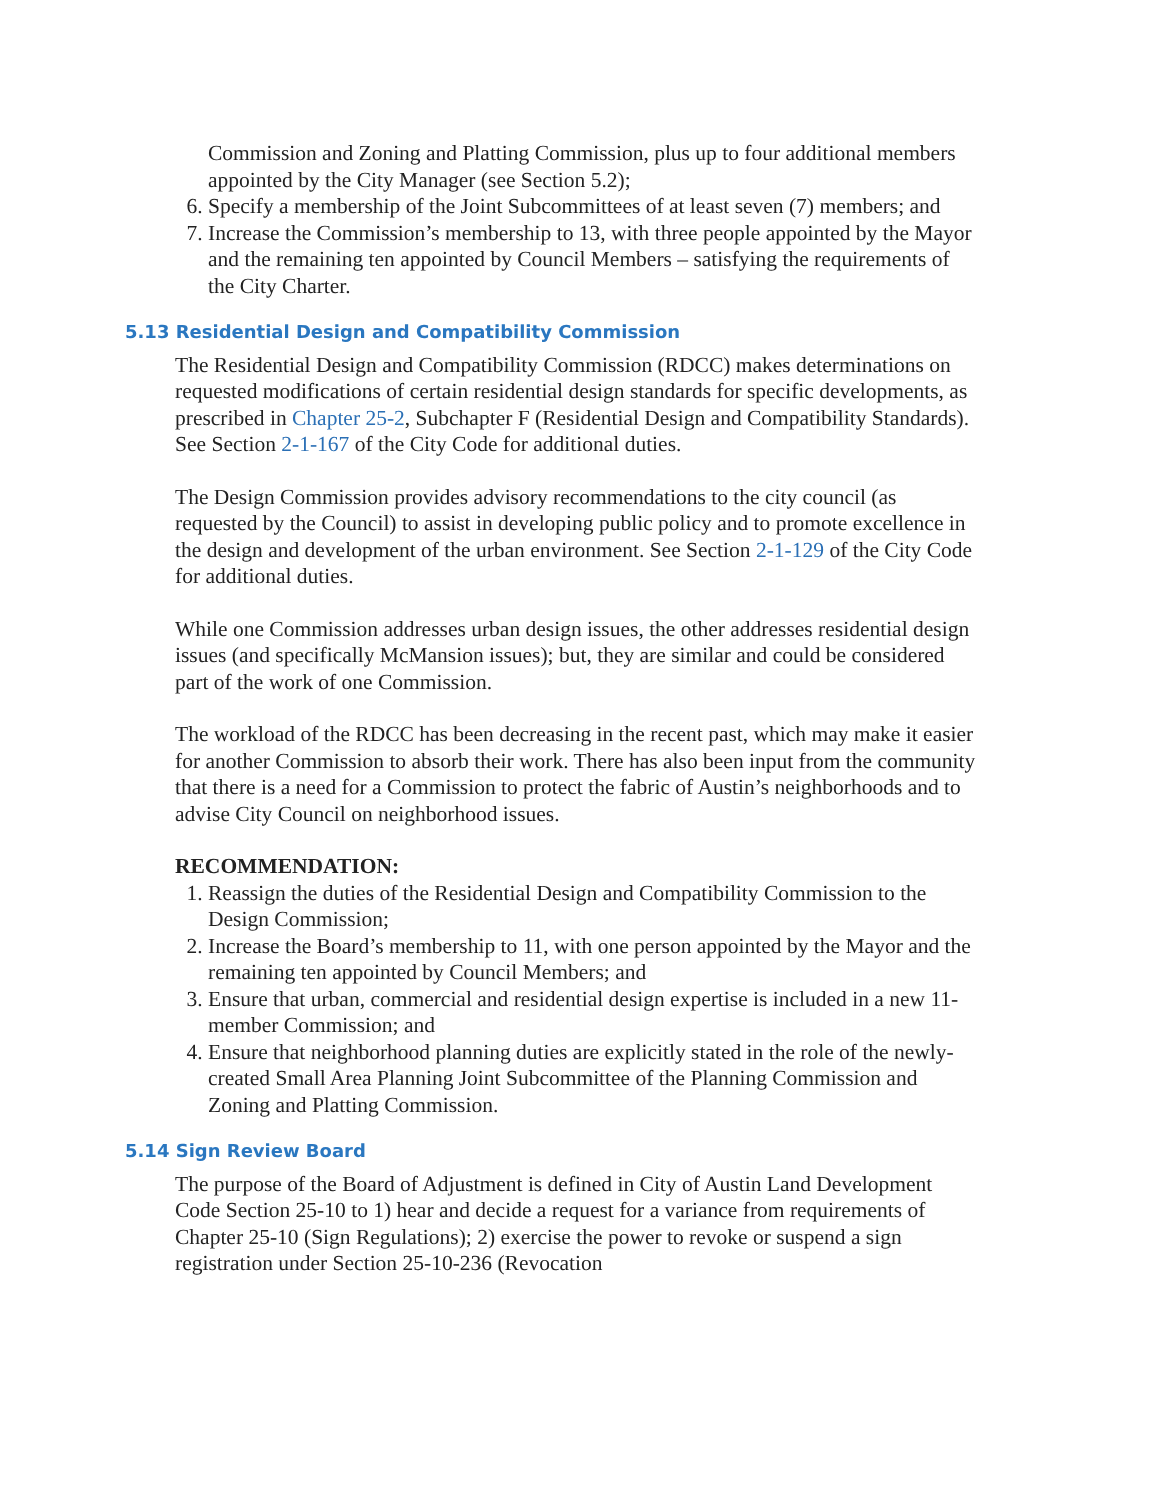Commission and Zoning and Platting Commission, plus up to four additional members appointed by the City Manager (see Section 5.2);
6. Specify a membership of the Joint Subcommittees of at least seven (7) members; and
7. Increase the Commission’s membership to 13, with three people appointed by the Mayor and the remaining ten appointed by Council Members – satisfying the requirements of the City Charter.
5.13 Residential Design and Compatibility Commission
The Residential Design and Compatibility Commission (RDCC) makes determinations on requested modifications of certain residential design standards for specific developments, as prescribed in Chapter 25-2, Subchapter F (Residential Design and Compatibility Standards). See Section 2-1-167 of the City Code for additional duties.
The Design Commission provides advisory recommendations to the city council (as requested by the Council) to assist in developing public policy and to promote excellence in the design and development of the urban environment. See Section 2-1-129 of the City Code for additional duties.
While one Commission addresses urban design issues, the other addresses residential design issues (and specifically McMansion issues); but, they are similar and could be considered part of the work of one Commission.
The workload of the RDCC has been decreasing in the recent past, which may make it easier for another Commission to absorb their work. There has also been input from the community that there is a need for a Commission to protect the fabric of Austin’s neighborhoods and to advise City Council on neighborhood issues.
RECOMMENDATION:
1. Reassign the duties of the Residential Design and Compatibility Commission to the Design Commission;
2. Increase the Board’s membership to 11, with one person appointed by the Mayor and the remaining ten appointed by Council Members; and
3. Ensure that urban, commercial and residential design expertise is included in a new 11-member Commission; and
4. Ensure that neighborhood planning duties are explicitly stated in the role of the newly-created Small Area Planning Joint Subcommittee of the Planning Commission and Zoning and Platting Commission.
5.14 Sign Review Board
The purpose of the Board of Adjustment is defined in City of Austin Land Development Code Section 25-10 to 1) hear and decide a request for a variance from requirements of Chapter 25-10 (Sign Regulations); 2) exercise the power to revoke or suspend a sign registration under Section 25-10-236 (Revocation